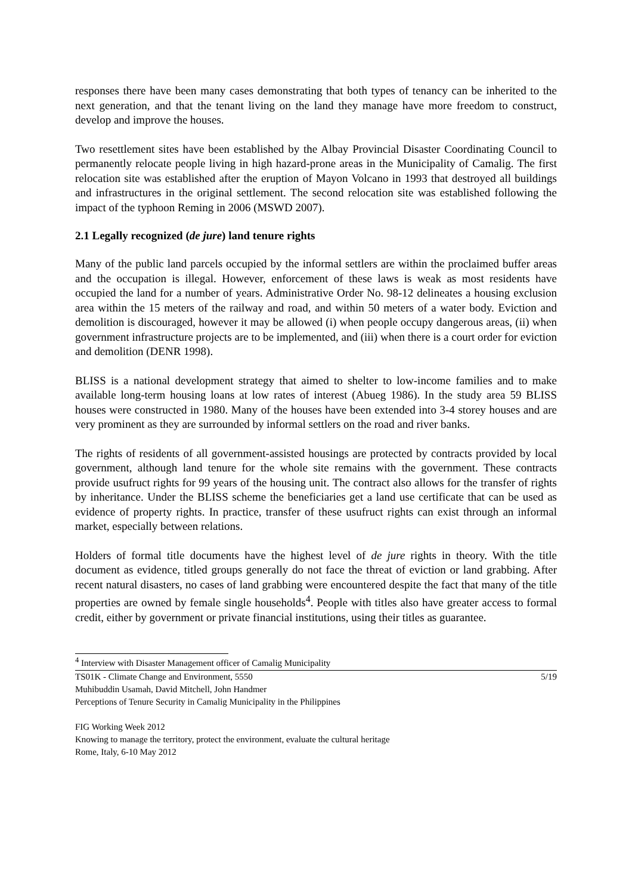responses there have been many cases demonstrating that both types of tenancy can be inherited to the next generation, and that the tenant living on the land they manage have more freedom to construct, develop and improve the houses.
Two resettlement sites have been established by the Albay Provincial Disaster Coordinating Council to permanently relocate people living in high hazard-prone areas in the Municipality of Camalig. The first relocation site was established after the eruption of Mayon Volcano in 1993 that destroyed all buildings and infrastructures in the original settlement. The second relocation site was established following the impact of the typhoon Reming in 2006 (MSWD 2007).
2.1 Legally recognized (de jure) land tenure rights
Many of the public land parcels occupied by the informal settlers are within the proclaimed buffer areas and the occupation is illegal. However, enforcement of these laws is weak as most residents have occupied the land for a number of years. Administrative Order No. 98-12 delineates a housing exclusion area within the 15 meters of the railway and road, and within 50 meters of a water body. Eviction and demolition is discouraged, however it may be allowed (i) when people occupy dangerous areas, (ii) when government infrastructure projects are to be implemented, and (iii) when there is a court order for eviction and demolition (DENR 1998).
BLISS is a national development strategy that aimed to shelter to low-income families and to make available long-term housing loans at low rates of interest (Abueg 1986). In the study area 59 BLISS houses were constructed in 1980. Many of the houses have been extended into 3-4 storey houses and are very prominent as they are surrounded by informal settlers on the road and river banks.
The rights of residents of all government-assisted housings are protected by contracts provided by local government, although land tenure for the whole site remains with the government. These contracts provide usufruct rights for 99 years of the housing unit. The contract also allows for the transfer of rights by inheritance. Under the BLISS scheme the beneficiaries get a land use certificate that can be used as evidence of property rights. In practice, transfer of these usufruct rights can exist through an informal market, especially between relations.
Holders of formal title documents have the highest level of de jure rights in theory. With the title document as evidence, titled groups generally do not face the threat of eviction or land grabbing. After recent natural disasters, no cases of land grabbing were encountered despite the fact that many of the title properties are owned by female single households<sup>4</sup>. People with titles also have greater access to formal credit, either by government or private financial institutions, using their titles as guarantee.
<sup>4</sup> Interview with Disaster Management officer of Camalig Municipality
TS01K - Climate Change and Environment, 5550 5/19
Muhibuddin Usamah, David Mitchell, John Handmer
Perceptions of Tenure Security in Camalig Municipality in the Philippines
FIG Working Week 2012
Knowing to manage the territory, protect the environment, evaluate the cultural heritage
Rome, Italy, 6-10 May 2012